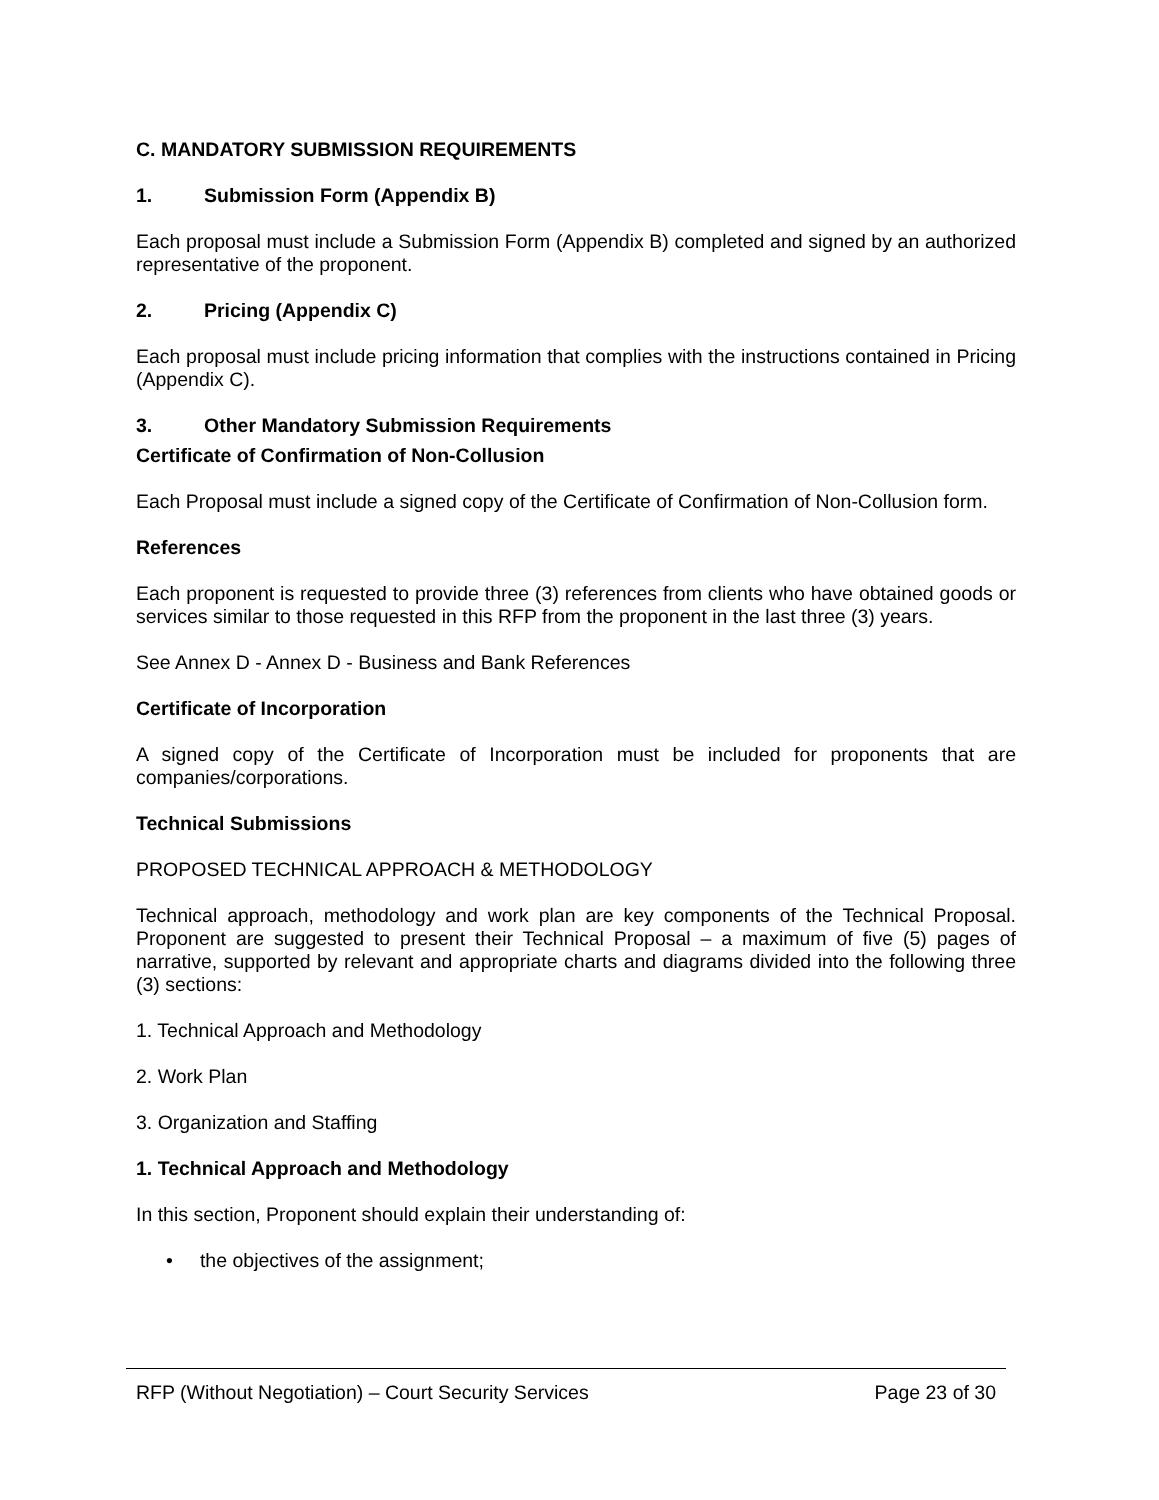C. MANDATORY SUBMISSION REQUIREMENTS
1. Submission Form (Appendix B)
Each proposal must include a Submission Form (Appendix B) completed and signed by an authorized representative of the proponent.
2. Pricing (Appendix C)
Each proposal must include pricing information that complies with the instructions contained in Pricing (Appendix C).
3. Other Mandatory Submission Requirements
Certificate of Confirmation of Non-Collusion
Each Proposal must include a signed copy of the Certificate of Confirmation of Non-Collusion form.
References
Each proponent is requested to provide three (3) references from clients who have obtained goods or services similar to those requested in this RFP from the proponent in the last three (3) years.
See Annex D - Annex D - Business and Bank References
Certificate of Incorporation
A signed copy of the Certificate of Incorporation must be included for proponents that are companies/corporations.
Technical Submissions
PROPOSED TECHNICAL APPROACH & METHODOLOGY
Technical approach, methodology and work plan are key components of the Technical Proposal. Proponent are suggested to present their Technical Proposal – a maximum of five (5) pages of narrative, supported by relevant and appropriate charts and diagrams divided into the following three (3) sections:
1. Technical Approach and Methodology
2. Work Plan
3. Organization and Staffing
1. Technical Approach and Methodology
In this section, Proponent should explain their understanding of:
• the objectives of the assignment;
RFP (Without Negotiation) – Court Security Services Page 23 of 30